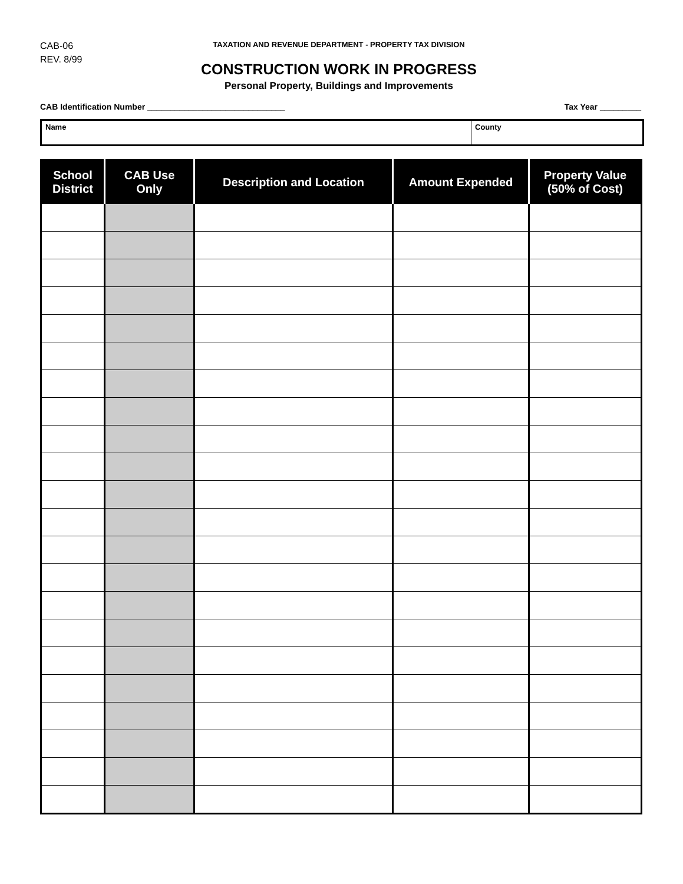CAB-06
REV. 8/99
TAXATION AND REVENUE DEPARTMENT - PROPERTY TAX DIVISION
CONSTRUCTION WORK IN PROGRESS
Personal Property, Buildings and Improvements
CAB Identification Number ______________________________ Tax Year _________
Name County
| School District | CAB Use Only | Description and Location | Amount Expended | Property Value (50% of Cost) |
| --- | --- | --- | --- | --- |